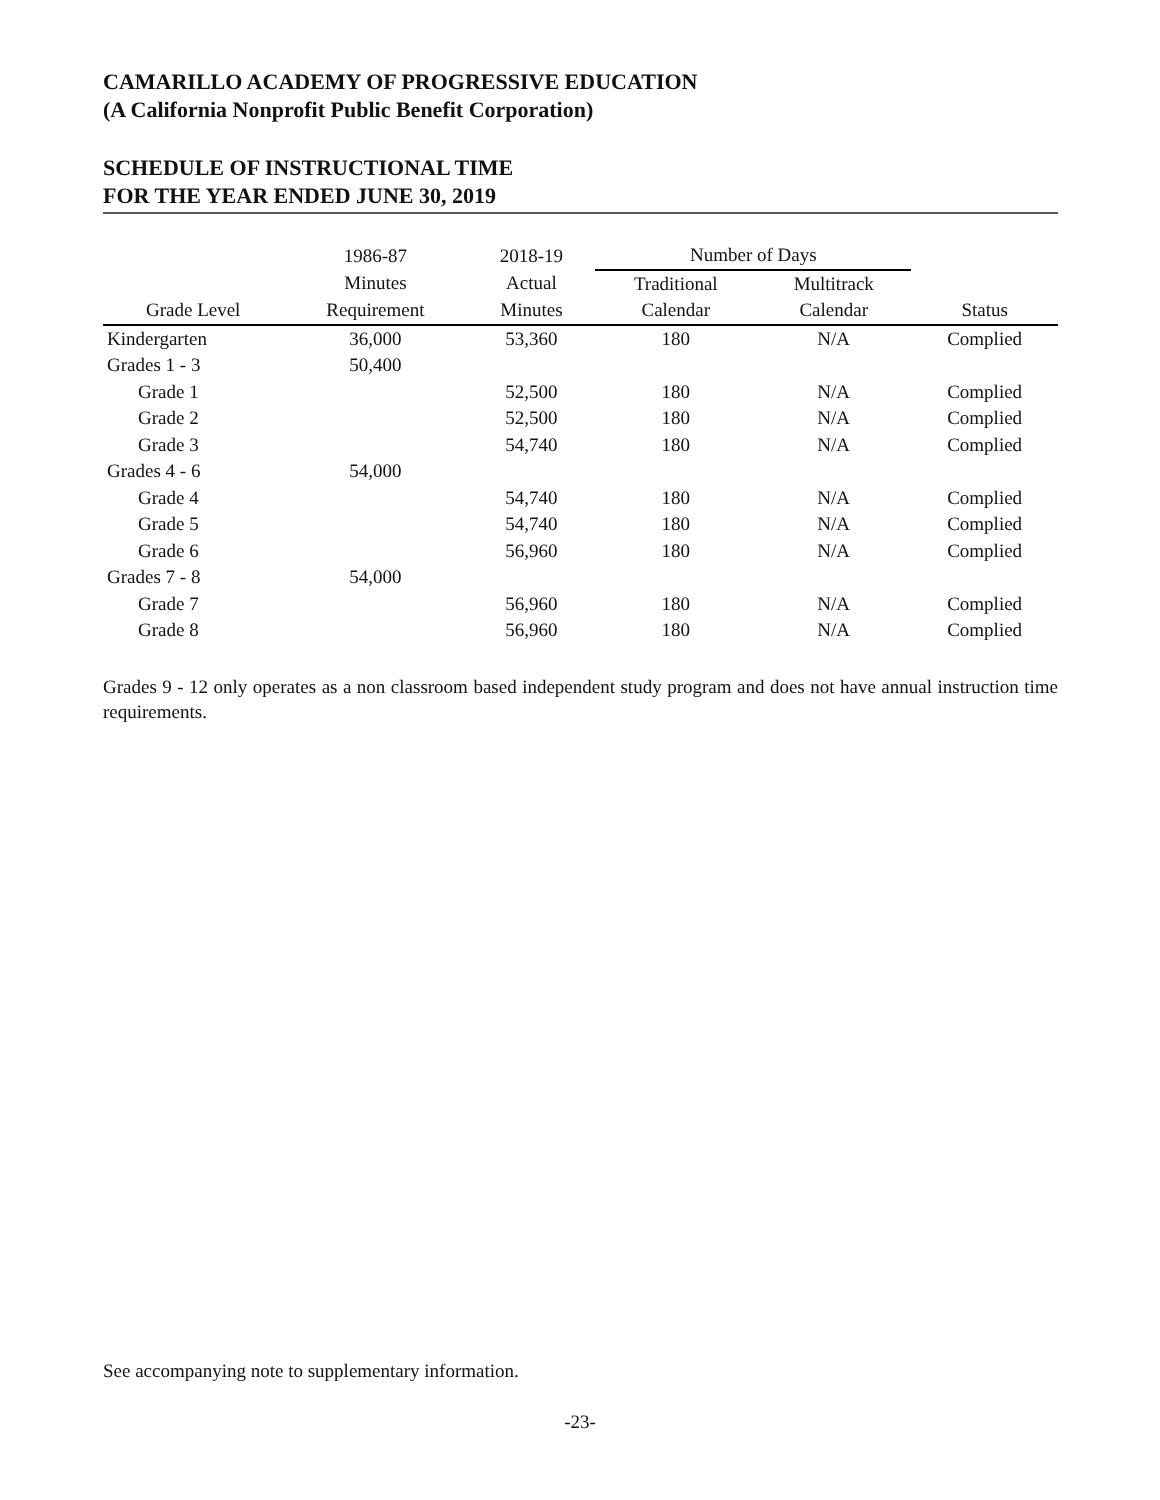CAMARILLO ACADEMY OF PROGRESSIVE EDUCATION
(A California Nonprofit Public Benefit Corporation)
SCHEDULE OF INSTRUCTIONAL TIME
FOR THE YEAR ENDED JUNE 30, 2019
| | 1986-87 | 2018-19 | Number of Days | | |
| --- | --- | --- | --- | --- | --- |
| | Minutes | Actual | Traditional | Multitrack | |
| Grade Level | Requirement | Minutes | Calendar | Calendar | Status |
| Kindergarten | 36,000 | 53,360 | 180 | N/A | Complied |
| Grades 1 - 3 | 50,400 | | | | |
| Grade 1 | | 52,500 | 180 | N/A | Complied |
| Grade 2 | | 52,500 | 180 | N/A | Complied |
| Grade 3 | | 54,740 | 180 | N/A | Complied |
| Grades 4 - 6 | 54,000 | | | | |
| Grade 4 | | 54,740 | 180 | N/A | Complied |
| Grade 5 | | 54,740 | 180 | N/A | Complied |
| Grade 6 | | 56,960 | 180 | N/A | Complied |
| Grades 7 - 8 | 54,000 | | | | |
| Grade 7 | | 56,960 | 180 | N/A | Complied |
| Grade 8 | | 56,960 | 180 | N/A | Complied |
Grades 9 - 12 only operates as a non classroom based independent study program and does not have annual instruction time requirements.
See accompanying note to supplementary information.
-23-